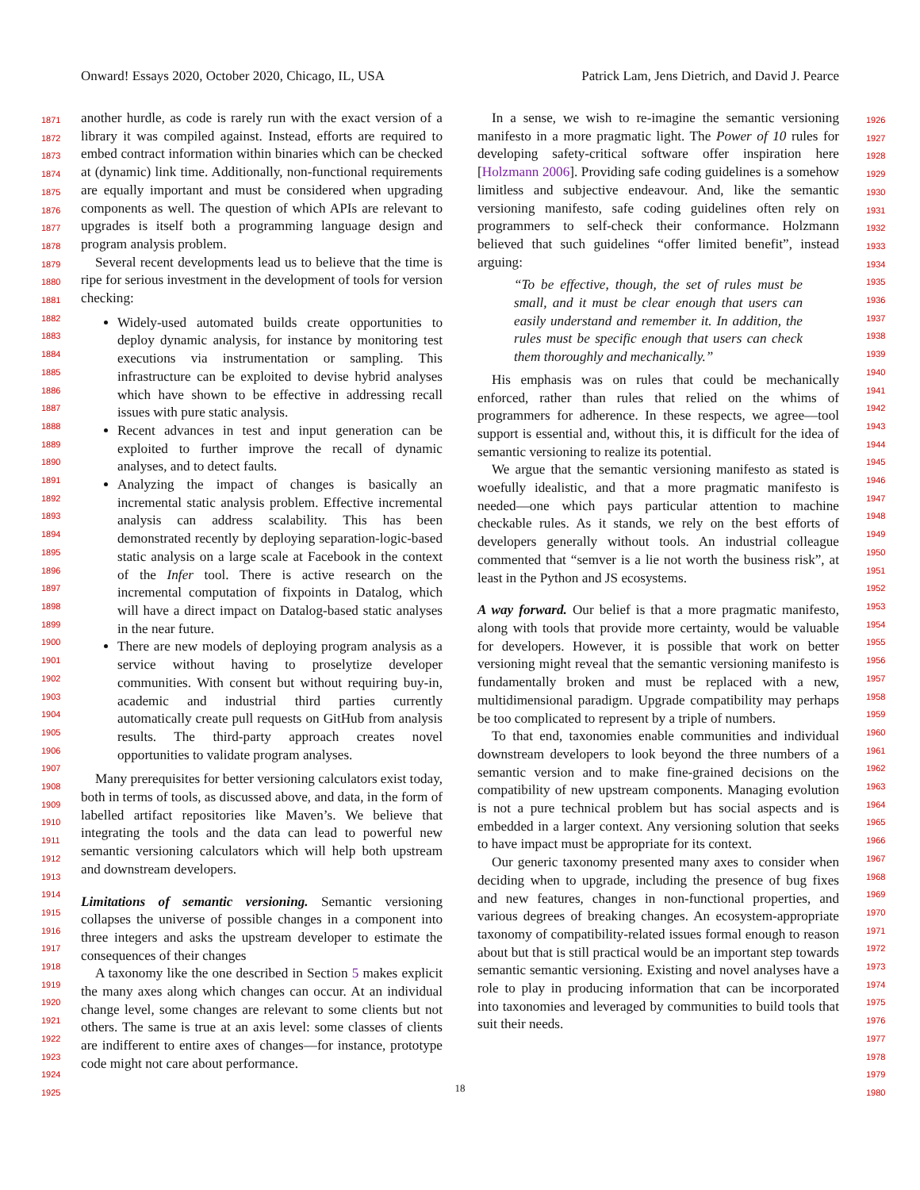Onward! Essays 2020, October 2020, Chicago, IL, USA Patrick Lam, Jens Dietrich, and David J. Pearce
another hurdle, as code is rarely run with the exact version of a library it was compiled against. Instead, efforts are required to embed contract information within binaries which can be checked at (dynamic) link time. Additionally, non-functional requirements are equally important and must be considered when upgrading components as well. The question of which APIs are relevant to upgrades is itself both a programming language design and program analysis problem.
Several recent developments lead us to believe that the time is ripe for serious investment in the development of tools for version checking:
Widely-used automated builds create opportunities to deploy dynamic analysis, for instance by monitoring test executions via instrumentation or sampling. This infrastructure can be exploited to devise hybrid analyses which have shown to be effective in addressing recall issues with pure static analysis.
Recent advances in test and input generation can be exploited to further improve the recall of dynamic analyses, and to detect faults.
Analyzing the impact of changes is basically an incremental static analysis problem. Effective incremental analysis can address scalability. This has been demonstrated recently by deploying separation-logic-based static analysis on a large scale at Facebook in the context of the Infer tool. There is active research on the incremental computation of fixpoints in Datalog, which will have a direct impact on Datalog-based static analyses in the near future.
There are new models of deploying program analysis as a service without having to proselytize developer communities. With consent but without requiring buy-in, academic and industrial third parties currently automatically create pull requests on GitHub from analysis results. The third-party approach creates novel opportunities to validate program analyses.
Many prerequisites for better versioning calculators exist today, both in terms of tools, as discussed above, and data, in the form of labelled artifact repositories like Maven’s. We believe that integrating the tools and the data can lead to powerful new semantic versioning calculators which will help both upstream and downstream developers.
Limitations of semantic versioning. Semantic versioning collapses the universe of possible changes in a component into three integers and asks the upstream developer to estimate the consequences of their changes
A taxonomy like the one described in Section 5 makes explicit the many axes along which changes can occur. At an individual change level, some changes are relevant to some clients but not others. The same is true at an axis level: some classes of clients are indifferent to entire axes of changes—for instance, prototype code might not care about performance.
In a sense, we wish to re-imagine the semantic versioning manifesto in a more pragmatic light. The Power of 10 rules for developing safety-critical software offer inspiration here [Holzmann 2006]. Providing safe coding guidelines is a somehow limitless and subjective endeavour. And, like the semantic versioning manifesto, safe coding guidelines often rely on programmers to self-check their conformance. Holzmann believed that such guidelines “offer limited benefit”, instead arguing:
“To be effective, though, the set of rules must be small, and it must be clear enough that users can easily understand and remember it. In addition, the rules must be specific enough that users can check them thoroughly and mechanically.”
His emphasis was on rules that could be mechanically enforced, rather than rules that relied on the whims of programmers for adherence. In these respects, we agree—tool support is essential and, without this, it is difficult for the idea of semantic versioning to realize its potential.
We argue that the semantic versioning manifesto as stated is woefully idealistic, and that a more pragmatic manifesto is needed—one which pays particular attention to machine checkable rules. As it stands, we rely on the best efforts of developers generally without tools. An industrial colleague commented that “semver is a lie not worth the business risk”, at least in the Python and JS ecosystems.
A way forward. Our belief is that a more pragmatic manifesto, along with tools that provide more certainty, would be valuable for developers. However, it is possible that work on better versioning might reveal that the semantic versioning manifesto is fundamentally broken and must be replaced with a new, multidimensional paradigm. Upgrade compatibility may perhaps be too complicated to represent by a triple of numbers.
To that end, taxonomies enable communities and individual downstream developers to look beyond the three numbers of a semantic version and to make fine-grained decisions on the compatibility of new upstream components. Managing evolution is not a pure technical problem but has social aspects and is embedded in a larger context. Any versioning solution that seeks to have impact must be appropriate for its context.
Our generic taxonomy presented many axes to consider when deciding when to upgrade, including the presence of bug fixes and new features, changes in non-functional properties, and various degrees of breaking changes. An ecosystem-appropriate taxonomy of compatibility-related issues formal enough to reason about but that is still practical would be an important step towards semantic semantic versioning. Existing and novel analyses have a role to play in producing information that can be incorporated into taxonomies and leveraged by communities to build tools that suit their needs.
1871
1872
1873
1874
1875
1876
1877
1878
1879
1880
1881
1882
1883
1884
1885
1886
1887
1888
1889
1890
1891
1892
1893
1894
1895
1896
1897
1898
1899
1900
1901
1902
1903
1904
1905
1906
1907
1908
1909
1910
1911
1912
1913
1914
1915
1916
1917
1918
1919
1920
1921
1922
1923
1924
1925
1926
1927
1928
1929
1930
1931
1932
1933
1934
1935
1936
1937
1938
1939
1940
1941
1942
1943
1944
1945
1946
1947
1948
1949
1950
1951
1952
1953
1954
1955
1956
1957
1958
1959
1960
1961
1962
1963
1964
1965
1966
1967
1968
1969
1970
1971
1972
1973
1974
1975
1976
1977
1978
1979
1980
18